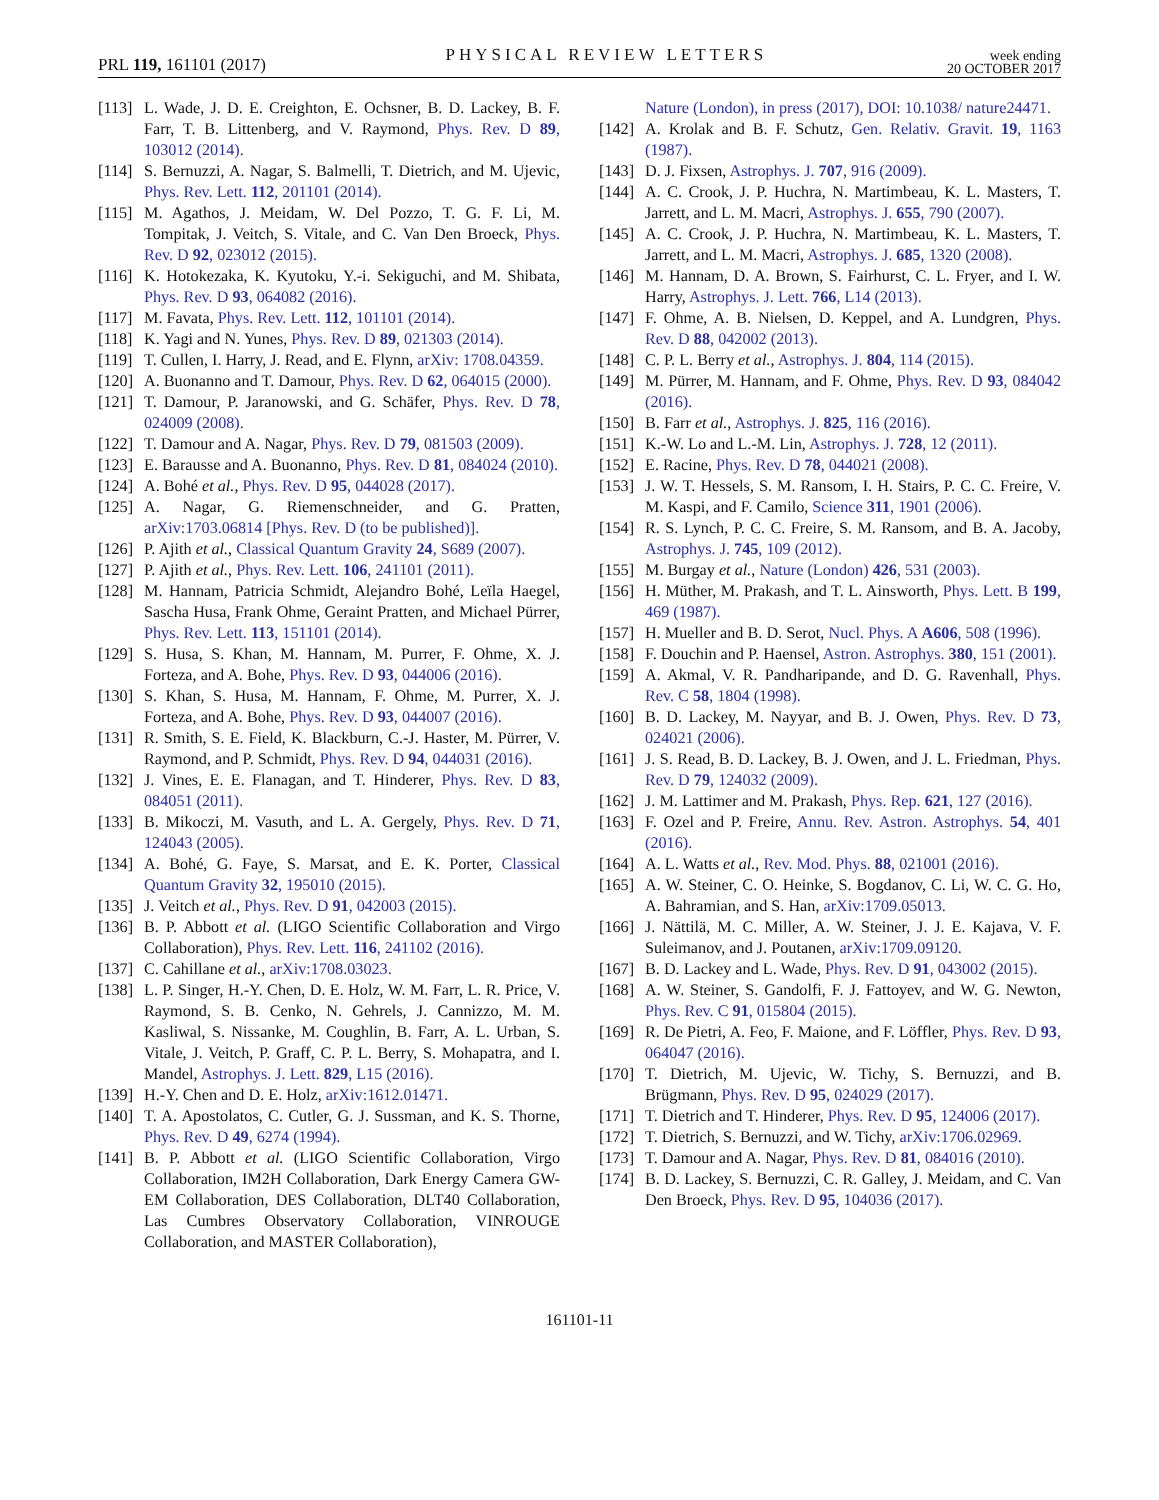PRL 119, 161101 (2017)
PHYSICAL REVIEW LETTERS
week ending
20 OCTOBER 2017
[113] L. Wade, J. D. E. Creighton, E. Ochsner, B. D. Lackey, B. F. Farr, T. B. Littenberg, and V. Raymond, Phys. Rev. D 89, 103012 (2014).
[114] S. Bernuzzi, A. Nagar, S. Balmelli, T. Dietrich, and M. Ujevic, Phys. Rev. Lett. 112, 201101 (2014).
[115] M. Agathos, J. Meidam, W. Del Pozzo, T. G. F. Li, M. Tompitak, J. Veitch, S. Vitale, and C. Van Den Broeck, Phys. Rev. D 92, 023012 (2015).
[116] K. Hotokezaka, K. Kyutoku, Y.-i. Sekiguchi, and M. Shibata, Phys. Rev. D 93, 064082 (2016).
[117] M. Favata, Phys. Rev. Lett. 112, 101101 (2014).
[118] K. Yagi and N. Yunes, Phys. Rev. D 89, 021303 (2014).
[119] T. Cullen, I. Harry, J. Read, and E. Flynn, arXiv: 1708.04359.
[120] A. Buonanno and T. Damour, Phys. Rev. D 62, 064015 (2000).
[121] T. Damour, P. Jaranowski, and G. Schäfer, Phys. Rev. D 78, 024009 (2008).
[122] T. Damour and A. Nagar, Phys. Rev. D 79, 081503 (2009).
[123] E. Barausse and A. Buonanno, Phys. Rev. D 81, 084024 (2010).
[124] A. Bohé et al., Phys. Rev. D 95, 044028 (2017).
[125] A. Nagar, G. Riemenschneider, and G. Pratten, arXiv:1703.06814 [Phys. Rev. D (to be published)].
[126] P. Ajith et al., Classical Quantum Gravity 24, S689 (2007).
[127] P. Ajith et al., Phys. Rev. Lett. 106, 241101 (2011).
[128] M. Hannam, Patricia Schmidt, Alejandro Bohé, Leïla Haegel, Sascha Husa, Frank Ohme, Geraint Pratten, and Michael Pürrer, Phys. Rev. Lett. 113, 151101 (2014).
[129] S. Husa, S. Khan, M. Hannam, M. Purrer, F. Ohme, X. J. Forteza, and A. Bohe, Phys. Rev. D 93, 044006 (2016).
[130] S. Khan, S. Husa, M. Hannam, F. Ohme, M. Purrer, X. J. Forteza, and A. Bohe, Phys. Rev. D 93, 044007 (2016).
[131] R. Smith, S. E. Field, K. Blackburn, C.-J. Haster, M. Pürrer, V. Raymond, and P. Schmidt, Phys. Rev. D 94, 044031 (2016).
[132] J. Vines, E. E. Flanagan, and T. Hinderer, Phys. Rev. D 83, 084051 (2011).
[133] B. Mikoczi, M. Vasuth, and L. A. Gergely, Phys. Rev. D 71, 124043 (2005).
[134] A. Bohé, G. Faye, S. Marsat, and E. K. Porter, Classical Quantum Gravity 32, 195010 (2015).
[135] J. Veitch et al., Phys. Rev. D 91, 042003 (2015).
[136] B. P. Abbott et al. (LIGO Scientific Collaboration and Virgo Collaboration), Phys. Rev. Lett. 116, 241102 (2016).
[137] C. Cahillane et al., arXiv:1708.03023.
[138] L. P. Singer, H.-Y. Chen, D. E. Holz, W. M. Farr, L. R. Price, V. Raymond, S. B. Cenko, N. Gehrels, J. Cannizzo, M. M. Kasliwal, S. Nissanke, M. Coughlin, B. Farr, A. L. Urban, S. Vitale, J. Veitch, P. Graff, C. P. L. Berry, S. Mohapatra, and I. Mandel, Astrophys. J. Lett. 829, L15 (2016).
[139] H.-Y. Chen and D. E. Holz, arXiv:1612.01471.
[140] T. A. Apostolatos, C. Cutler, G. J. Sussman, and K. S. Thorne, Phys. Rev. D 49, 6274 (1994).
[141] B. P. Abbott et al. (LIGO Scientific Collaboration, Virgo Collaboration, IM2H Collaboration, Dark Energy Camera GW-EM Collaboration, DES Collaboration, DLT40 Collaboration, Las Cumbres Observatory Collaboration, VINROUGE Collaboration, and MASTER Collaboration),
Nature (London), in press (2017), DOI: 10.1038/ nature24471.
[142] A. Krolak and B. F. Schutz, Gen. Relativ. Gravit. 19, 1163 (1987).
[143] D. J. Fixsen, Astrophys. J. 707, 916 (2009).
[144] A. C. Crook, J. P. Huchra, N. Martimbeau, K. L. Masters, T. Jarrett, and L. M. Macri, Astrophys. J. 655, 790 (2007).
[145] A. C. Crook, J. P. Huchra, N. Martimbeau, K. L. Masters, T. Jarrett, and L. M. Macri, Astrophys. J. 685, 1320 (2008).
[146] M. Hannam, D. A. Brown, S. Fairhurst, C. L. Fryer, and I. W. Harry, Astrophys. J. Lett. 766, L14 (2013).
[147] F. Ohme, A. B. Nielsen, D. Keppel, and A. Lundgren, Phys. Rev. D 88, 042002 (2013).
[148] C. P. L. Berry et al., Astrophys. J. 804, 114 (2015).
[149] M. Pürrer, M. Hannam, and F. Ohme, Phys. Rev. D 93, 084042 (2016).
[150] B. Farr et al., Astrophys. J. 825, 116 (2016).
[151] K.-W. Lo and L.-M. Lin, Astrophys. J. 728, 12 (2011).
[152] E. Racine, Phys. Rev. D 78, 044021 (2008).
[153] J. W. T. Hessels, S. M. Ransom, I. H. Stairs, P. C. C. Freire, V. M. Kaspi, and F. Camilo, Science 311, 1901 (2006).
[154] R. S. Lynch, P. C. C. Freire, S. M. Ransom, and B. A. Jacoby, Astrophys. J. 745, 109 (2012).
[155] M. Burgay et al., Nature (London) 426, 531 (2003).
[156] H. Müther, M. Prakash, and T. L. Ainsworth, Phys. Lett. B 199, 469 (1987).
[157] H. Mueller and B. D. Serot, Nucl. Phys. A A606, 508 (1996).
[158] F. Douchin and P. Haensel, Astron. Astrophys. 380, 151 (2001).
[159] A. Akmal, V. R. Pandharipande, and D. G. Ravenhall, Phys. Rev. C 58, 1804 (1998).
[160] B. D. Lackey, M. Nayyar, and B. J. Owen, Phys. Rev. D 73, 024021 (2006).
[161] J. S. Read, B. D. Lackey, B. J. Owen, and J. L. Friedman, Phys. Rev. D 79, 124032 (2009).
[162] J. M. Lattimer and M. Prakash, Phys. Rep. 621, 127 (2016).
[163] F. Ozel and P. Freire, Annu. Rev. Astron. Astrophys. 54, 401 (2016).
[164] A. L. Watts et al., Rev. Mod. Phys. 88, 021001 (2016).
[165] A. W. Steiner, C. O. Heinke, S. Bogdanov, C. Li, W. C. G. Ho, A. Bahramian, and S. Han, arXiv:1709.05013.
[166] J. Nättilä, M. C. Miller, A. W. Steiner, J. J. E. Kajava, V. F. Suleimanov, and J. Poutanen, arXiv:1709.09120.
[167] B. D. Lackey and L. Wade, Phys. Rev. D 91, 043002 (2015).
[168] A. W. Steiner, S. Gandolfi, F. J. Fattoyev, and W. G. Newton, Phys. Rev. C 91, 015804 (2015).
[169] R. De Pietri, A. Feo, F. Maione, and F. Löffler, Phys. Rev. D 93, 064047 (2016).
[170] T. Dietrich, M. Ujevic, W. Tichy, S. Bernuzzi, and B. Brügmann, Phys. Rev. D 95, 024029 (2017).
[171] T. Dietrich and T. Hinderer, Phys. Rev. D 95, 124006 (2017).
[172] T. Dietrich, S. Bernuzzi, and W. Tichy, arXiv:1706.02969.
[173] T. Damour and A. Nagar, Phys. Rev. D 81, 084016 (2010).
[174] B. D. Lackey, S. Bernuzzi, C. R. Galley, J. Meidam, and C. Van Den Broeck, Phys. Rev. D 95, 104036 (2017).
161101-11